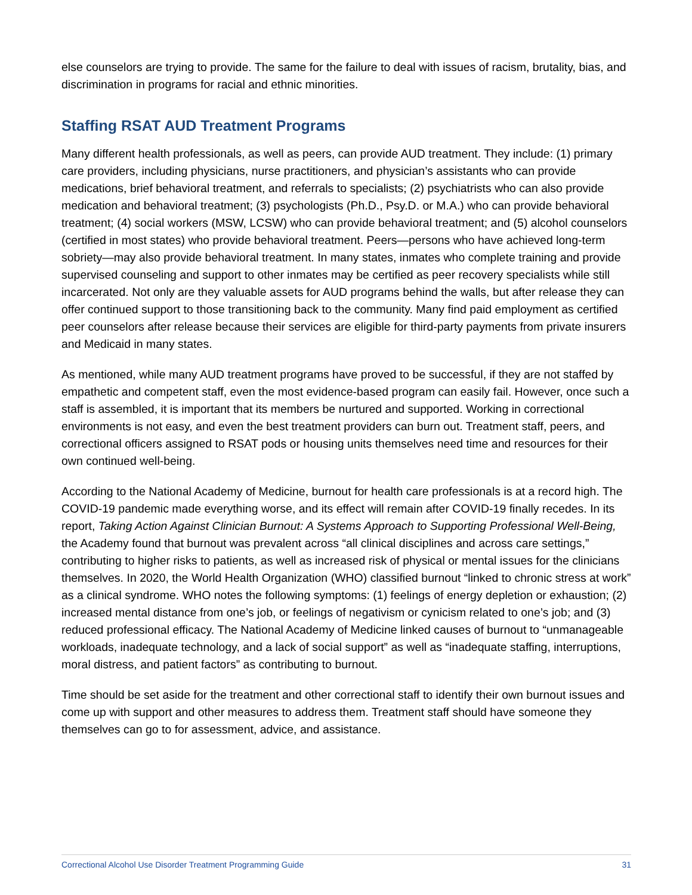else counselors are trying to provide. The same for the failure to deal with issues of racism, brutality, bias, and discrimination in programs for racial and ethnic minorities.
Staffing RSAT AUD Treatment Programs
Many different health professionals, as well as peers, can provide AUD treatment. They include: (1) primary care providers, including physicians, nurse practitioners, and physician’s assistants who can provide medications, brief behavioral treatment, and referrals to specialists; (2) psychiatrists who can also provide medication and behavioral treatment; (3) psychologists (Ph.D., Psy.D. or M.A.) who can provide behavioral treatment; (4) social workers (MSW, LCSW) who can provide behavioral treatment; and (5) alcohol counselors (certified in most states) who provide behavioral treatment. Peers—persons who have achieved long-term sobriety—may also provide behavioral treatment. In many states, inmates who complete training and provide supervised counseling and support to other inmates may be certified as peer recovery specialists while still incarcerated. Not only are they valuable assets for AUD programs behind the walls, but after release they can offer continued support to those transitioning back to the community. Many find paid employment as certified peer counselors after release because their services are eligible for third-party payments from private insurers and Medicaid in many states.
As mentioned, while many AUD treatment programs have proved to be successful, if they are not staffed by empathetic and competent staff, even the most evidence-based program can easily fail. However, once such a staff is assembled, it is important that its members be nurtured and supported. Working in correctional environments is not easy, and even the best treatment providers can burn out. Treatment staff, peers, and correctional officers assigned to RSAT pods or housing units themselves need time and resources for their own continued well-being.
According to the National Academy of Medicine, burnout for health care professionals is at a record high. The COVID-19 pandemic made everything worse, and its effect will remain after COVID-19 finally recedes. In its report, Taking Action Against Clinician Burnout: A Systems Approach to Supporting Professional Well-Being, the Academy found that burnout was prevalent across “all clinical disciplines and across care settings,” contributing to higher risks to patients, as well as increased risk of physical or mental issues for the clinicians themselves. In 2020, the World Health Organization (WHO) classified burnout “linked to chronic stress at work” as a clinical syndrome. WHO notes the following symptoms: (1) feelings of energy depletion or exhaustion; (2) increased mental distance from one’s job, or feelings of negativism or cynicism related to one’s job; and (3) reduced professional efficacy. The National Academy of Medicine linked causes of burnout to “unmanageable workloads, inadequate technology, and a lack of social support” as well as “inadequate staffing, interruptions, moral distress, and patient factors” as contributing to burnout.
Time should be set aside for the treatment and other correctional staff to identify their own burnout issues and come up with support and other measures to address them. Treatment staff should have someone they themselves can go to for assessment, advice, and assistance.
Correctional Alcohol Use Disorder Treatment Programming Guide 31